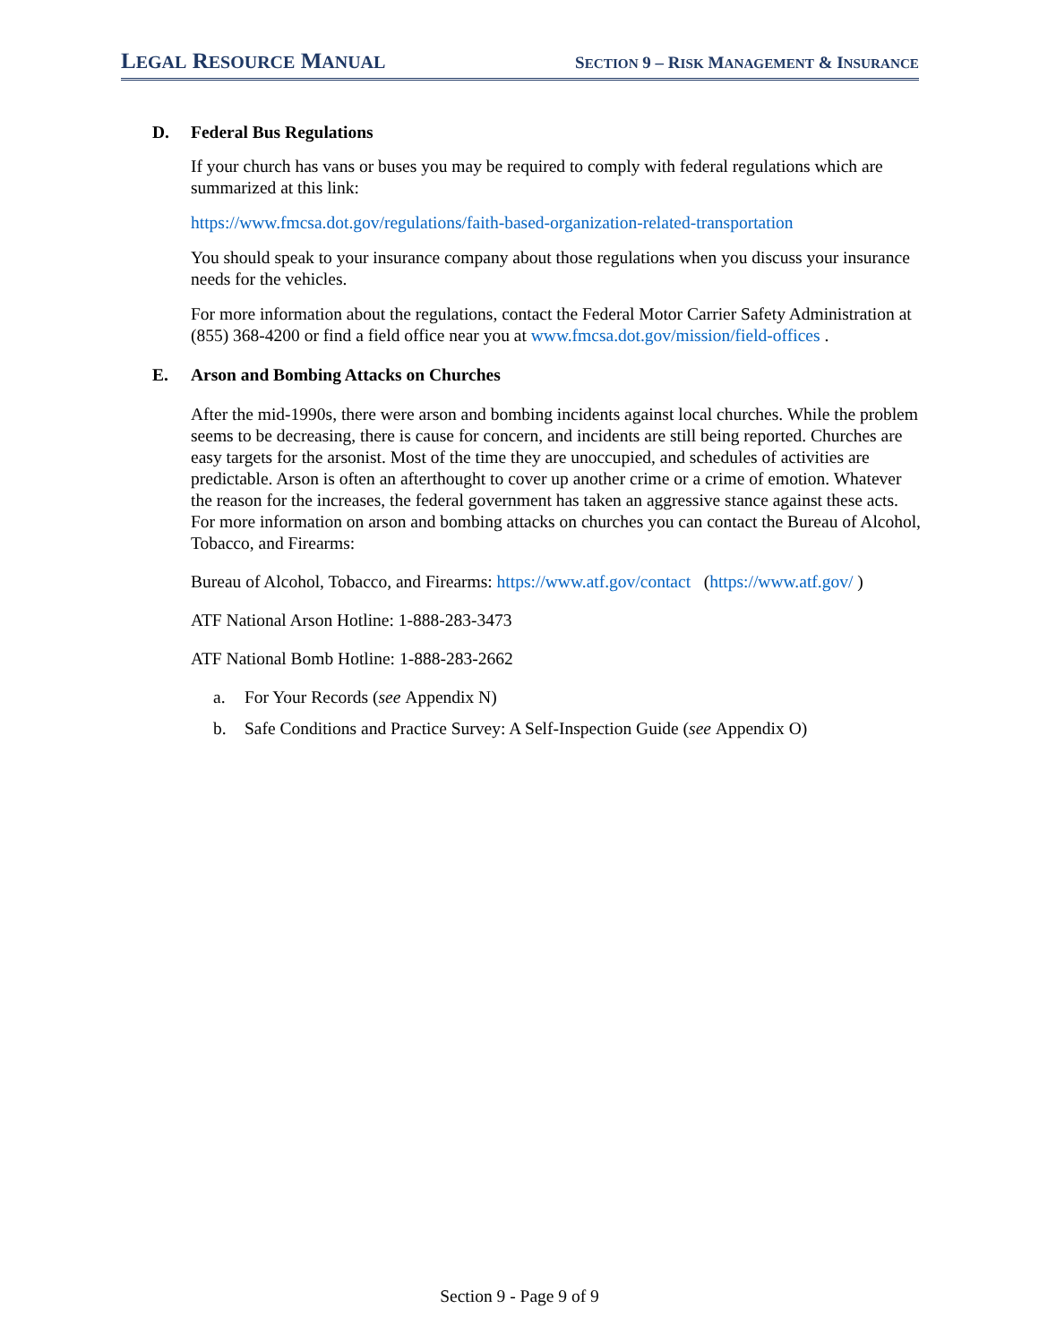LEGAL RESOURCE MANUAL SECTION 9 – RISK MANAGEMENT & INSURANCE
D. Federal Bus Regulations
If your church has vans or buses you may be required to comply with federal regulations which are summarized at this link:
https://www.fmcsa.dot.gov/regulations/faith-based-organization-related-transportation
You should speak to your insurance company about those regulations when you discuss your insurance needs for the vehicles.
For more information about the regulations, contact the Federal Motor Carrier Safety Administration at (855) 368-4200 or find a field office near you at www.fmcsa.dot.gov/mission/field-offices .
E. Arson and Bombing Attacks on Churches
After the mid-1990s, there were arson and bombing incidents against local churches. While the problem seems to be decreasing, there is cause for concern, and incidents are still being reported. Churches are easy targets for the arsonist. Most of the time they are unoccupied, and schedules of activities are predictable. Arson is often an afterthought to cover up another crime or a crime of emotion. Whatever the reason for the increases, the federal government has taken an aggressive stance against these acts. For more information on arson and bombing attacks on churches you can contact the Bureau of Alcohol, Tobacco, and Firearms:
Bureau of Alcohol, Tobacco, and Firearms: https://www.atf.gov/contact (https://www.atf.gov/ )
ATF National Arson Hotline: 1-888-283-3473
ATF National Bomb Hotline: 1-888-283-2662
a. For Your Records (see Appendix N)
b. Safe Conditions and Practice Survey: A Self-Inspection Guide (see Appendix O)
Section 9 - Page 9 of 9